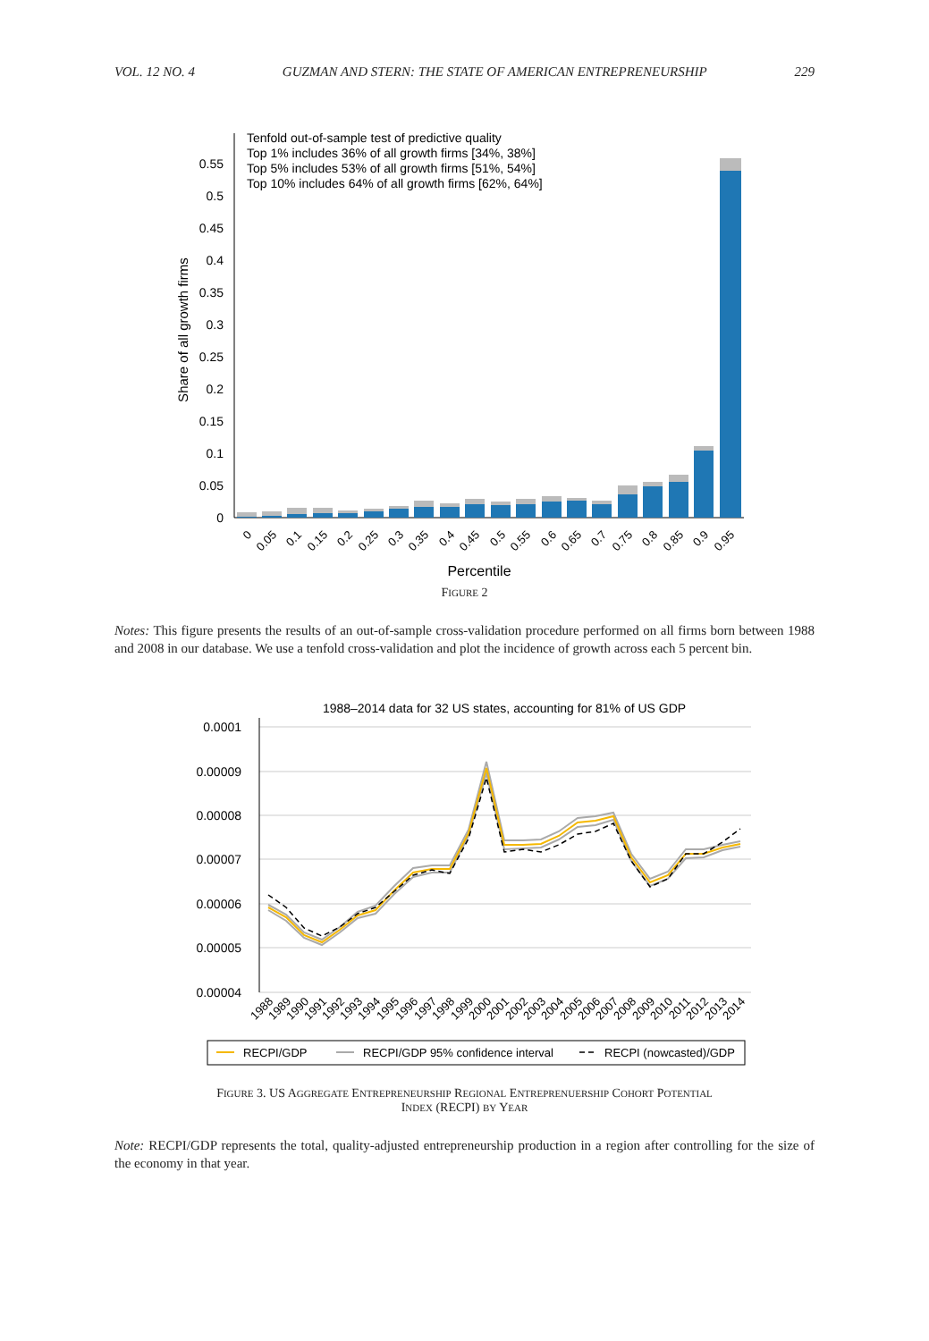VOL. 12 NO. 4 GUZMAN AND STERN: THE STATE OF AMERICAN ENTREPRENEURSHIP 229
Tenfold out-of-sample test of predictive quality
Top 1% includes 36% of all growth firms [34%, 38%]
Top 5% includes 53% of all growth firms [51%, 54%]
Top 10% includes 64% of all growth firms [62%, 64%]
0
0.05
0.1
0.15
0.2
0.25
0.3
0.35
0.4
0.45
0.5
0.55
Share of all growth firms
0
0.05
0.1
0.15
0.2
0.25
0.3
0.35
0.4
0.45
0.5
0.55
0.6
0.65
0.7
0.75
0.8
0.85
0.9
0.95
Percentile
FIGURE 2
Notes: This figure presents the results of an out-of-sample cross-validation procedure performed on all firms born between 1988 and 2008 in our database. We use a tenfold cross-validation and plot the incidence of growth across each 5 percent bin.
1988–2014 data for 32 US states, accounting for 81% of US GDP
0.0001
0.00009
0.00008
0.00007
0.00006
0.00005
0.00004
1988
1989
1990
1991
1992
1993
1994
1995
1996
1997
1998
1999
2000
2001
2002
2003
2004
2005
2006
2007
2008
2009
2010
2011
2012
2013
2014
RECPI/GDP
RECPI/GDP 95% confidence interval
RECPI (nowcasted)/GDP
FIGURE 3. US AGGREGATE ENTREPRENEURSHIP REGIONAL ENTREPRENUERSHIP COHORT POTENTIAL
INDEX (RECPI) BY YEAR
Note: RECPI/GDP represents the total, quality-adjusted entrepreneurship production in a region after controlling for the size of the economy in that year.